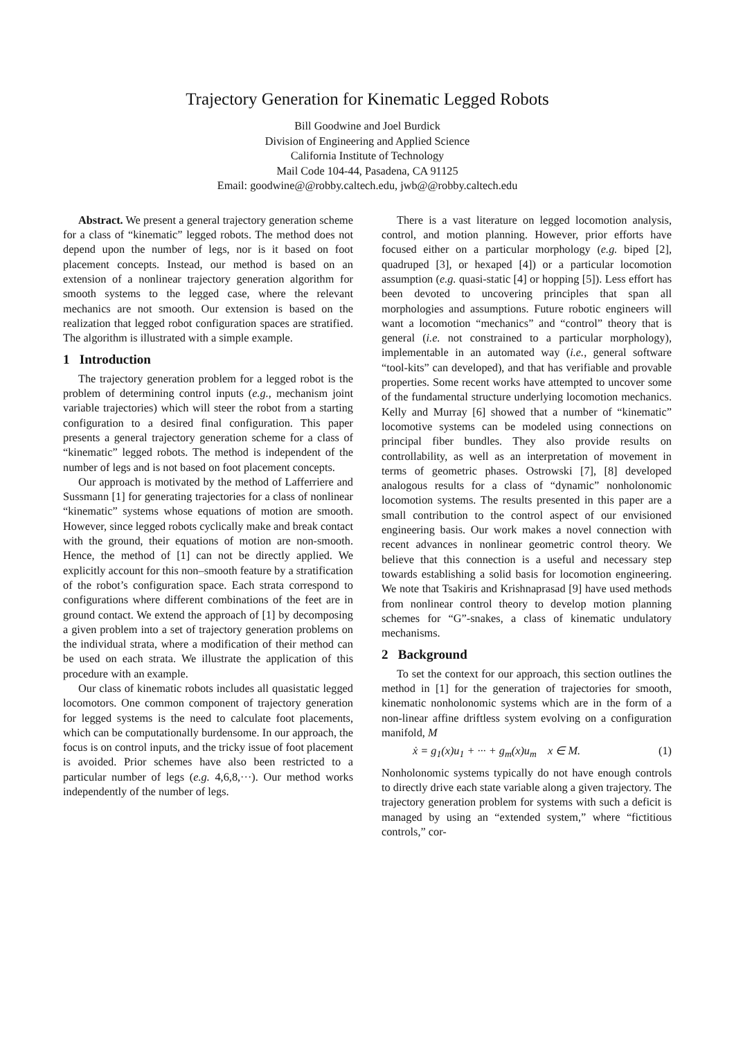Trajectory Generation for Kinematic Legged Robots
Bill Goodwine and Joel Burdick
Division of Engineering and Applied Science
California Institute of Technology
Mail Code 104-44, Pasadena, CA 91125
Email: goodwine@@robby.caltech.edu, jwb@@robby.caltech.edu
Abstract. We present a general trajectory generation scheme for a class of “kinematic” legged robots. The method does not depend upon the number of legs, nor is it based on foot placement concepts. Instead, our method is based on an extension of a nonlinear trajectory generation algorithm for smooth systems to the legged case, where the relevant mechanics are not smooth. Our extension is based on the realization that legged robot configuration spaces are stratified. The algorithm is illustrated with a simple example.
1 Introduction
The trajectory generation problem for a legged robot is the problem of determining control inputs (e.g., mechanism joint variable trajectories) which will steer the robot from a starting configuration to a desired final configuration. This paper presents a general trajectory generation scheme for a class of “kinematic” legged robots. The method is independent of the number of legs and is not based on foot placement concepts.
Our approach is motivated by the method of Lafferriere and Sussmann [1] for generating trajectories for a class of nonlinear “kinematic” systems whose equations of motion are smooth. However, since legged robots cyclically make and break contact with the ground, their equations of motion are non-smooth. Hence, the method of [1] can not be directly applied. We explicitly account for this non–smooth feature by a stratification of the robot’s configuration space. Each strata correspond to configurations where different combinations of the feet are in ground contact. We extend the approach of [1] by decomposing a given problem into a set of trajectory generation problems on the individual strata, where a modification of their method can be used on each strata. We illustrate the application of this procedure with an example.
Our class of kinematic robots includes all quasistatic legged locomotors. One common component of trajectory generation for legged systems is the need to calculate foot placements, which can be computationally burdensome. In our approach, the focus is on control inputs, and the tricky issue of foot placement is avoided. Prior schemes have also been restricted to a particular number of legs (e.g. 4,6,8,···). Our method works independently of the number of legs.
There is a vast literature on legged locomotion analysis, control, and motion planning. However, prior efforts have focused either on a particular morphology (e.g. biped [2], quadruped [3], or hexaped [4]) or a particular locomotion assumption (e.g. quasi-static [4] or hopping [5]). Less effort has been devoted to uncovering principles that span all morphologies and assumptions. Future robotic engineers will want a locomotion “mechanics” and “control” theory that is general (i.e. not constrained to a particular morphology), implementable in an automated way (i.e., general software “tool-kits” can developed), and that has verifiable and provable properties. Some recent works have attempted to uncover some of the fundamental structure underlying locomotion mechanics. Kelly and Murray [6] showed that a number of “kinematic” locomotive systems can be modeled using connections on principal fiber bundles. They also provide results on controllability, as well as an interpretation of movement in terms of geometric phases. Ostrowski [7], [8] developed analogous results for a class of “dynamic” nonholonomic locomotion systems. The results presented in this paper are a small contribution to the control aspect of our envisioned engineering basis. Our work makes a novel connection with recent advances in nonlinear geometric control theory. We believe that this connection is a useful and necessary step towards establishing a solid basis for locomotion engineering. We note that Tsakiris and Krishnaprasad [9] have used methods from nonlinear control theory to develop motion planning schemes for “G”-snakes, a class of kinematic undulatory mechanisms.
2 Background
To set the context for our approach, this section outlines the method in [1] for the generation of trajectories for smooth, kinematic nonholonomic systems which are in the form of a non-linear affine driftless system evolving on a configuration manifold, M
ẋ = g<sub>1</sub>(x)u<sub>1</sub> + ··· + g<sub>m</sub>(x)u<sub>m</sub> x ∈ M. (1)
Nonholonomic systems typically do not have enough controls to directly drive each state variable along a given trajectory. The trajectory generation problem for systems with such a deficit is managed by using an “extended system,” where “fictitious controls,” cor-